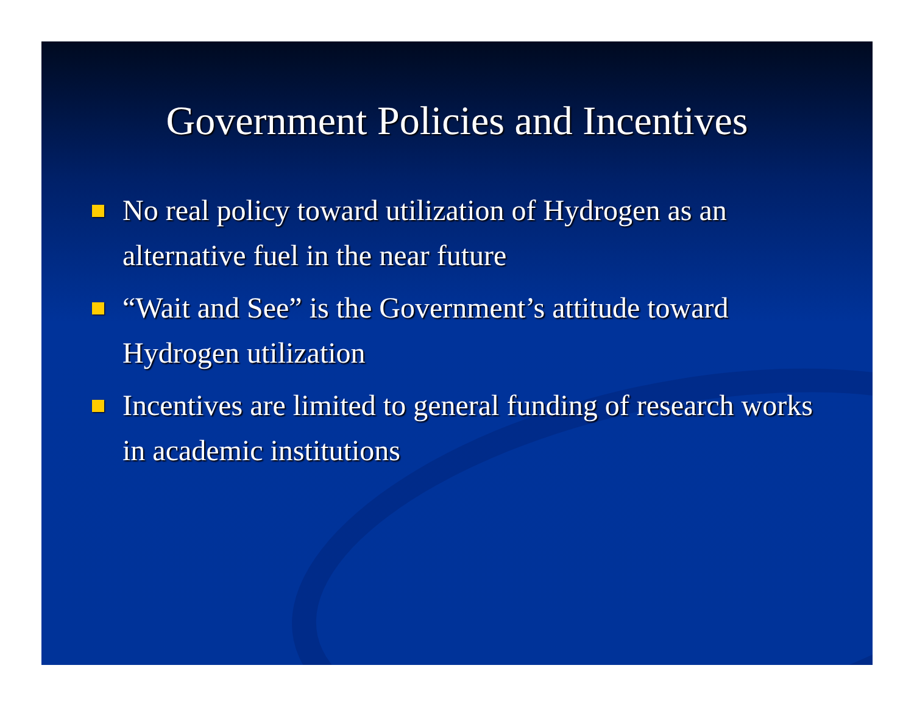Government Policies and Incentives
No real policy toward utilization of Hydrogen as an alternative fuel in the near future
“Wait and See” is the Government’s attitude toward Hydrogen utilization
Incentives are limited to general funding of research works in academic institutions